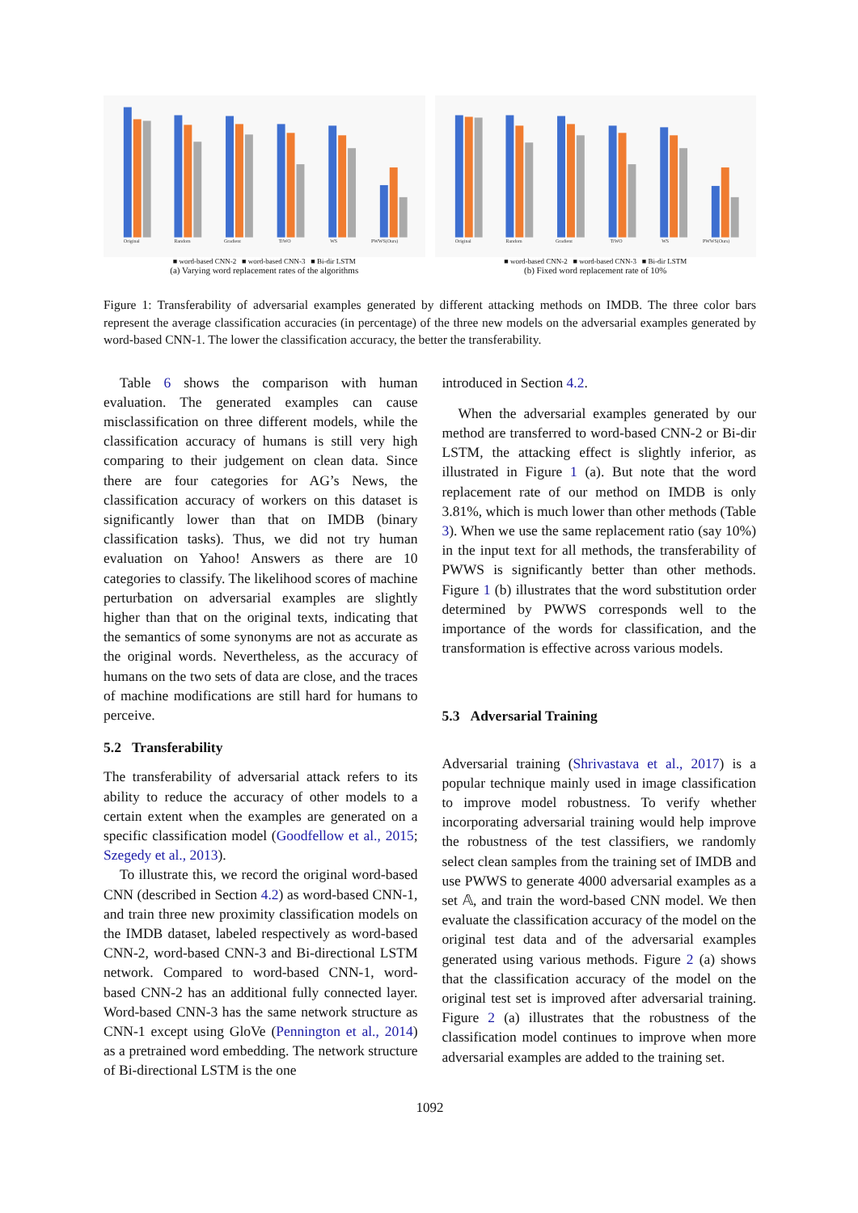Original
Random
Gradient
TiWO
WS
PWWS(Ours)
■ word-based CNN-2 ■ word-based CNN-3 ■ Bi-dir LSTM
(a) Varying word replacement rates of the algorithms
Original
Random
Gradient
TiWO
WS
PWWS(Ours)
■ word-based CNN-2 ■ word-based CNN-3 ■ Bi-dir LSTM
(b) Fixed word replacement rate of 10%
Figure 1: Transferability of adversarial examples generated by different attacking methods on IMDB. The three color bars represent the average classification accuracies (in percentage) of the three new models on the adversarial examples generated by word-based CNN-1. The lower the classification accuracy, the better the transferability.
Table 6 shows the comparison with human evaluation. The generated examples can cause misclassification on three different models, while the classification accuracy of humans is still very high comparing to their judgement on clean data. Since there are four categories for AG’s News, the classification accuracy of workers on this dataset is significantly lower than that on IMDB (binary classification tasks). Thus, we did not try human evaluation on Yahoo! Answers as there are 10 categories to classify. The likelihood scores of machine perturbation on adversarial examples are slightly higher than that on the original texts, indicating that the semantics of some synonyms are not as accurate as the original words. Nevertheless, as the accuracy of humans on the two sets of data are close, and the traces of machine modifications are still hard for humans to perceive.
5.2 Transferability
The transferability of adversarial attack refers to its ability to reduce the accuracy of other models to a certain extent when the examples are generated on a specific classification model (Goodfellow et al., 2015; Szegedy et al., 2013).
To illustrate this, we record the original word-based CNN (described in Section 4.2) as word-based CNN-1, and train three new proximity classification models on the IMDB dataset, labeled respectively as word-based CNN-2, word-based CNN-3 and Bi-directional LSTM network. Compared to word-based CNN-1, word-based CNN-2 has an additional fully connected layer. Word-based CNN-3 has the same network structure as CNN-1 except using GloVe (Pennington et al., 2014) as a pretrained word embedding. The network structure of Bi-directional LSTM is the one
introduced in Section 4.2.
When the adversarial examples generated by our method are transferred to word-based CNN-2 or Bi-dir LSTM, the attacking effect is slightly inferior, as illustrated in Figure 1 (a). But note that the word replacement rate of our method on IMDB is only 3.81%, which is much lower than other methods (Table 3). When we use the same replacement ratio (say 10%) in the input text for all methods, the transferability of PWWS is significantly better than other methods. Figure 1 (b) illustrates that the word substitution order determined by PWWS corresponds well to the importance of the words for classification, and the transformation is effective across various models.
5.3 Adversarial Training
Adversarial training (Shrivastava et al., 2017) is a popular technique mainly used in image classification to improve model robustness. To verify whether incorporating adversarial training would help improve the robustness of the test classifiers, we randomly select clean samples from the training set of IMDB and use PWWS to generate 4000 adversarial examples as a set 𝔸, and train the word-based CNN model. We then evaluate the classification accuracy of the model on the original test data and of the adversarial examples generated using various methods. Figure 2 (a) shows that the classification accuracy of the model on the original test set is improved after adversarial training. Figure 2 (a) illustrates that the robustness of the classification model continues to improve when more adversarial examples are added to the training set.
1092